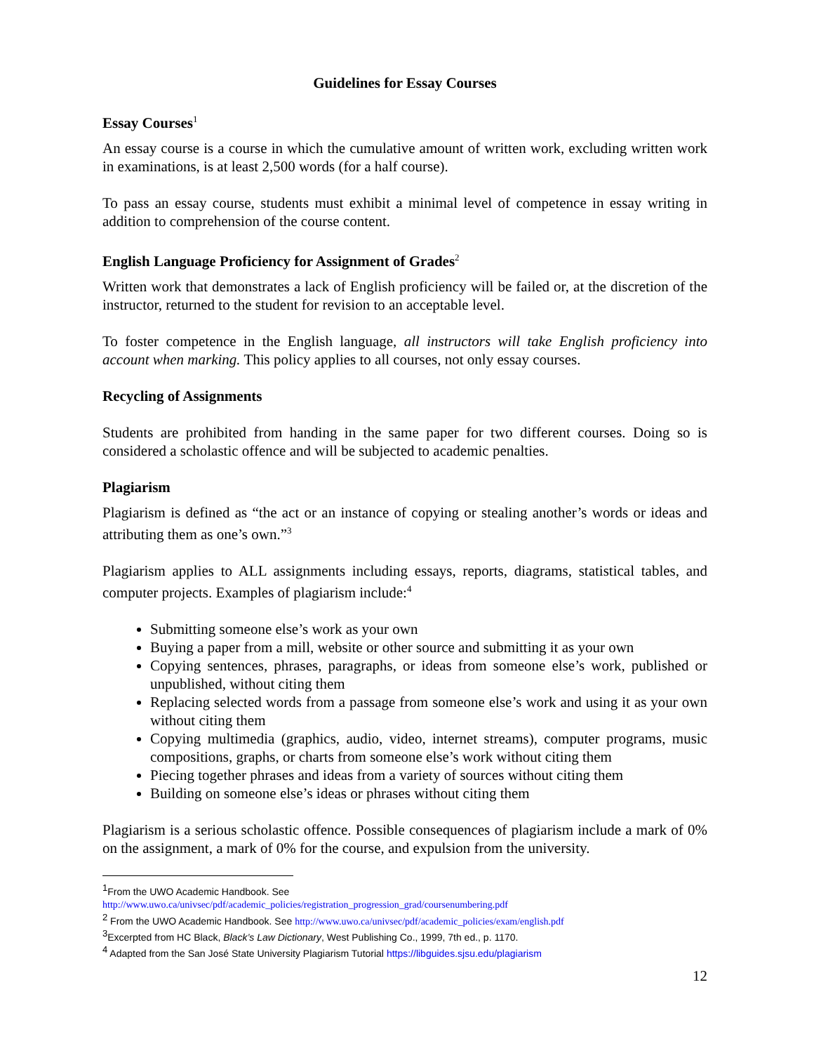Guidelines for Essay Courses
Essay Courses<sup>1</sup>
An essay course is a course in which the cumulative amount of written work, excluding written work in examinations, is at least 2,500 words (for a half course).
To pass an essay course, students must exhibit a minimal level of competence in essay writing in addition to comprehension of the course content.
English Language Proficiency for Assignment of Grades<sup>2</sup>
Written work that demonstrates a lack of English proficiency will be failed or, at the discretion of the instructor, returned to the student for revision to an acceptable level.
To foster competence in the English language, all instructors will take English proficiency into account when marking. This policy applies to all courses, not only essay courses.
Recycling of Assignments
Students are prohibited from handing in the same paper for two different courses. Doing so is considered a scholastic offence and will be subjected to academic penalties.
Plagiarism
Plagiarism is defined as “the act or an instance of copying or stealing another’s words or ideas and attributing them as one’s own.”<sup>3</sup>
Plagiarism applies to ALL assignments including essays, reports, diagrams, statistical tables, and computer projects. Examples of plagiarism include:<sup>4</sup>
Submitting someone else’s work as your own
Buying a paper from a mill, website or other source and submitting it as your own
Copying sentences, phrases, paragraphs, or ideas from someone else’s work, published or unpublished, without citing them
Replacing selected words from a passage from someone else’s work and using it as your own without citing them
Copying multimedia (graphics, audio, video, internet streams), computer programs, music compositions, graphs, or charts from someone else’s work without citing them
Piecing together phrases and ideas from a variety of sources without citing them
Building on someone else’s ideas or phrases without citing them
Plagiarism is a serious scholastic offence. Possible consequences of plagiarism include a mark of 0% on the assignment, a mark of 0% for the course, and expulsion from the university.
<sup>1</sup> From the UWO Academic Handbook. See
http://www.uwo.ca/univsec/pdf/academic_policies/registration_progression_grad/coursenumbering.pdf
<sup>2</sup> From the UWO Academic Handbook. See http://www.uwo.ca/univsec/pdf/academic_policies/exam/english.pdf
<sup>3</sup> Excerpted from HC Black, Black’s Law Dictionary, West Publishing Co., 1999, 7th ed., p. 1170.
<sup>4</sup> Adapted from the San José State University Plagiarism Tutorial https://libguides.sjsu.edu/plagiarism
12